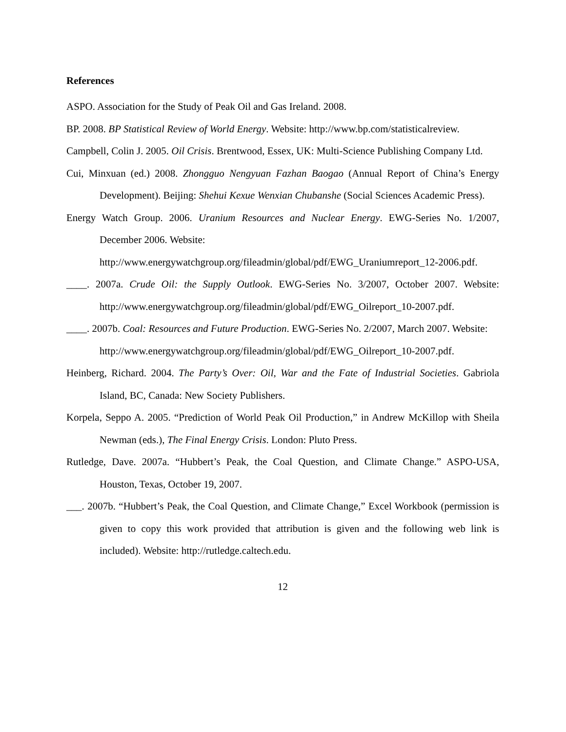References
ASPO. Association for the Study of Peak Oil and Gas Ireland. 2008.
BP. 2008. BP Statistical Review of World Energy. Website: http://www.bp.com/statisticalreview.
Campbell, Colin J. 2005. Oil Crisis. Brentwood, Essex, UK: Multi-Science Publishing Company Ltd.
Cui, Minxuan (ed.) 2008. Zhongguo Nengyuan Fazhan Baogao (Annual Report of China’s Energy Development). Beijing: Shehui Kexue Wenxian Chubanshe (Social Sciences Academic Press).
Energy Watch Group. 2006. Uranium Resources and Nuclear Energy. EWG-Series No. 1/2007, December 2006. Website:
http://www.energywatchgroup.org/fileadmin/global/pdf/EWG_Uraniumreport_12-2006.pdf.
____. 2007a. Crude Oil: the Supply Outlook. EWG-Series No. 3/2007, October 2007. Website: http://www.energywatchgroup.org/fileadmin/global/pdf/EWG_Oilreport_10-2007.pdf.
____. 2007b. Coal: Resources and Future Production. EWG-Series No. 2/2007, March 2007. Website:
http://www.energywatchgroup.org/fileadmin/global/pdf/EWG_Oilreport_10-2007.pdf.
Heinberg, Richard. 2004. The Party’s Over: Oil, War and the Fate of Industrial Societies. Gabriola Island, BC, Canada: New Society Publishers.
Korpela, Seppo A. 2005. “Prediction of World Peak Oil Production,” in Andrew McKillop with Sheila Newman (eds.), The Final Energy Crisis. London: Pluto Press.
Rutledge, Dave. 2007a. “Hubbert’s Peak, the Coal Question, and Climate Change.” ASPO-USA, Houston, Texas, October 19, 2007.
___. 2007b. “Hubbert’s Peak, the Coal Question, and Climate Change,” Excel Workbook (permission is given to copy this work provided that attribution is given and the following web link is included). Website: http://rutledge.caltech.edu.
12